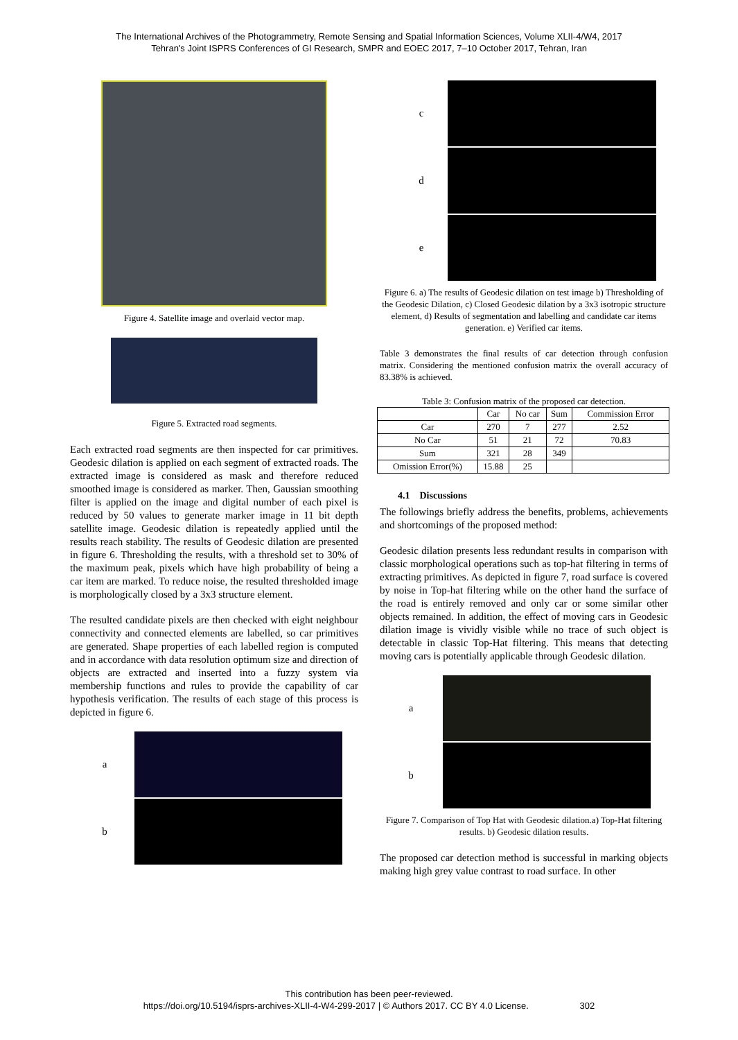The International Archives of the Photogrammetry, Remote Sensing and Spatial Information Sciences, Volume XLII-4/W4, 2017
Tehran's Joint ISPRS Conferences of GI Research, SMPR and EOEC 2017, 7–10 October 2017, Tehran, Iran
Figure 4. Satellite image and overlaid vector map.
Figure 5. Extracted road segments.
Each extracted road segments are then inspected for car primitives. Geodesic dilation is applied on each segment of extracted roads. The extracted image is considered as mask and therefore reduced smoothed image is considered as marker. Then, Gaussian smoothing filter is applied on the image and digital number of each pixel is reduced by 50 values to generate marker image in 11 bit depth satellite image. Geodesic dilation is repeatedly applied until the results reach stability. The results of Geodesic dilation are presented in figure 6. Thresholding the results, with a threshold set to 30% of the maximum peak, pixels which have high probability of being a car item are marked. To reduce noise, the resulted thresholded image is morphologically closed by a 3x3 structure element.
The resulted candidate pixels are then checked with eight neighbour connectivity and connected elements are labelled, so car primitives are generated. Shape properties of each labelled region is computed and in accordance with data resolution optimum size and direction of objects are extracted and inserted into a fuzzy system via membership functions and rules to provide the capability of car hypothesis verification. The results of each stage of this process is depicted in figure 6.
a
b
c
d
e
Figure 6. a) The results of Geodesic dilation on test image b) Thresholding of the Geodesic Dilation, c) Closed Geodesic dilation by a 3x3 isotropic structure element, d) Results of segmentation and labelling and candidate car items generation. e) Verified car items.
Table 3 demonstrates the final results of car detection through confusion matrix. Considering the mentioned confusion matrix the overall accuracy of 83.38% is achieved.
Table 3: Confusion matrix of the proposed car detection.
| | Car | No car | Sum | Commission Error |
| --- | --- | --- | --- | --- |
| Car | 270 | 7 | 277 | 2.52 |
| No Car | 51 | 21 | 72 | 70.83 |
| Sum | 321 | 28 | 349 | |
| Omission Error(%) | 15.88 | 25 | | |
4.1 Discussions
The followings briefly address the benefits, problems, achievements and shortcomings of the proposed method:
Geodesic dilation presents less redundant results in comparison with classic morphological operations such as top-hat filtering in terms of extracting primitives. As depicted in figure 7, road surface is covered by noise in Top-hat filtering while on the other hand the surface of the road is entirely removed and only car or some similar other objects remained. In addition, the effect of moving cars in Geodesic dilation image is vividly visible while no trace of such object is detectable in classic Top-Hat filtering. This means that detecting moving cars is potentially applicable through Geodesic dilation.
a
b
Figure 7. Comparison of Top Hat with Geodesic dilation.a) Top-Hat filtering results. b) Geodesic dilation results.
The proposed car detection method is successful in marking objects making high grey value contrast to road surface. In other
This contribution has been peer-reviewed.
https://doi.org/10.5194/isprs-archives-XLII-4-W4-299-2017 | © Authors 2017. CC BY 4.0 License. 302